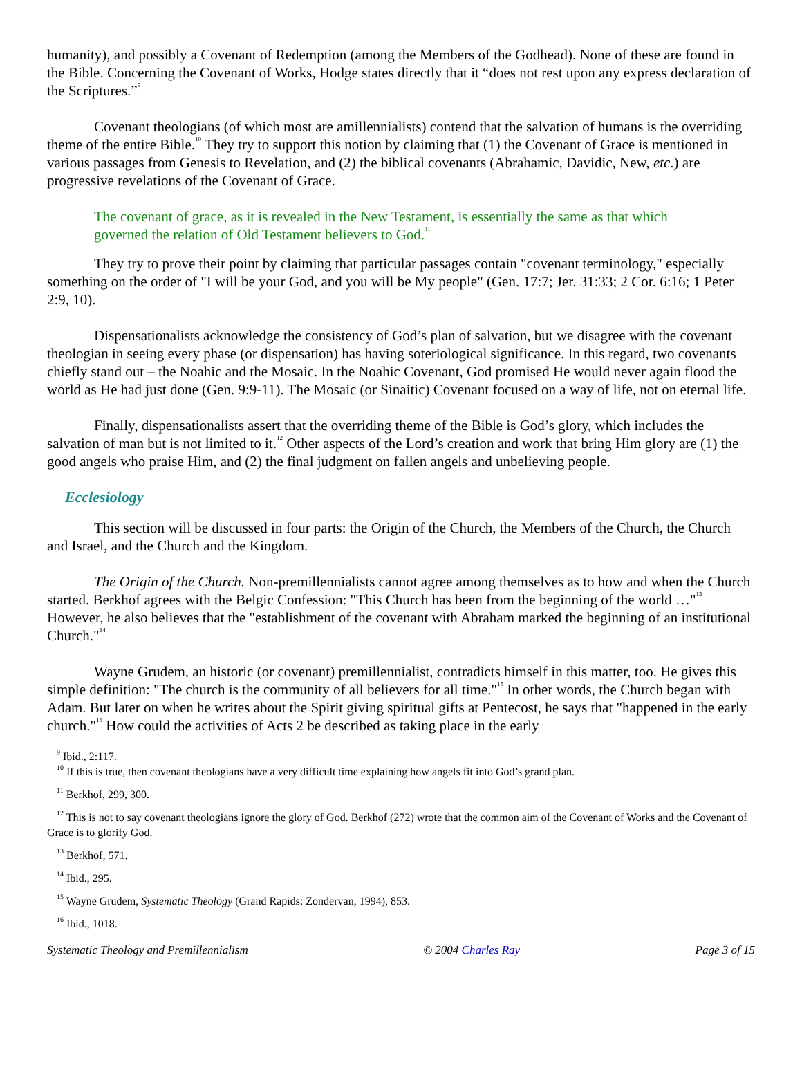humanity), and possibly a Covenant of Redemption (among the Members of the Godhead). None of these are found in the Bible. Concerning the Covenant of Works, Hodge states directly that it “does not rest upon any express declaration of the Scriptures.”<sup>9</sup>
Covenant theologians (of which most are amillennialists) contend that the salvation of humans is the overriding theme of the entire Bible.<sup>10</sup> They try to support this notion by claiming that (1) the Covenant of Grace is mentioned in various passages from Genesis to Revelation, and (2) the biblical covenants (Abrahamic, Davidic, New, etc.) are progressive revelations of the Covenant of Grace.
The covenant of grace, as it is revealed in the New Testament, is essentially the same as that which governed the relation of Old Testament believers to God.<sup>11</sup>
They try to prove their point by claiming that particular passages contain "covenant terminology," especially something on the order of "I will be your God, and you will be My people" (Gen. 17:7; Jer. 31:33; 2 Cor. 6:16; 1 Peter 2:9, 10).
Dispensationalists acknowledge the consistency of God’s plan of salvation, but we disagree with the covenant theologian in seeing every phase (or dispensation) has having soteriological significance. In this regard, two covenants chiefly stand out – the Noahic and the Mosaic. In the Noahic Covenant, God promised He would never again flood the world as He had just done (Gen. 9:9-11). The Mosaic (or Sinaitic) Covenant focused on a way of life, not on eternal life.
Finally, dispensationalists assert that the overriding theme of the Bible is God’s glory, which includes the salvation of man but is not limited to it.<sup>12</sup> Other aspects of the Lord’s creation and work that bring Him glory are (1) the good angels who praise Him, and (2) the final judgment on fallen angels and unbelieving people.
Ecclesiology
This section will be discussed in four parts: the Origin of the Church, the Members of the Church, the Church and Israel, and the Church and the Kingdom.
The Origin of the Church. Non-premillennialists cannot agree among themselves as to how and when the Church started. Berkhof agrees with the Belgic Confession: "This Church has been from the beginning of the world …"<sup>13</sup> However, he also believes that the "establishment of the covenant with Abraham marked the beginning of an institutional Church."<sup>14</sup>
Wayne Grudem, an historic (or covenant) premillennialist, contradicts himself in this matter, too. He gives this simple definition: "The church is the community of all believers for all time."<sup>15</sup> In other words, the Church began with Adam. But later on when he writes about the Spirit giving spiritual gifts at Pentecost, he says that "happened in the early church."<sup>16</sup> How could the activities of Acts 2 be described as taking place in the early
<sup>9</sup> Ibid., 2:117.
<sup>10</sup> If this is true, then covenant theologians have a very difficult time explaining how angels fit into God’s grand plan.
<sup>11</sup> Berkhof, 299, 300.
<sup>12</sup> This is not to say covenant theologians ignore the glory of God. Berkhof (272) wrote that the common aim of the Covenant of Works and the Covenant of Grace is to glorify God.
<sup>13</sup> Berkhof, 571.
<sup>14</sup> Ibid., 295.
<sup>15</sup> Wayne Grudem, Systematic Theology (Grand Rapids: Zondervan, 1994), 853.
<sup>16</sup> Ibid., 1018.
Systematic Theology and Premillennialism © 2004 Charles Ray Page 3 of 15